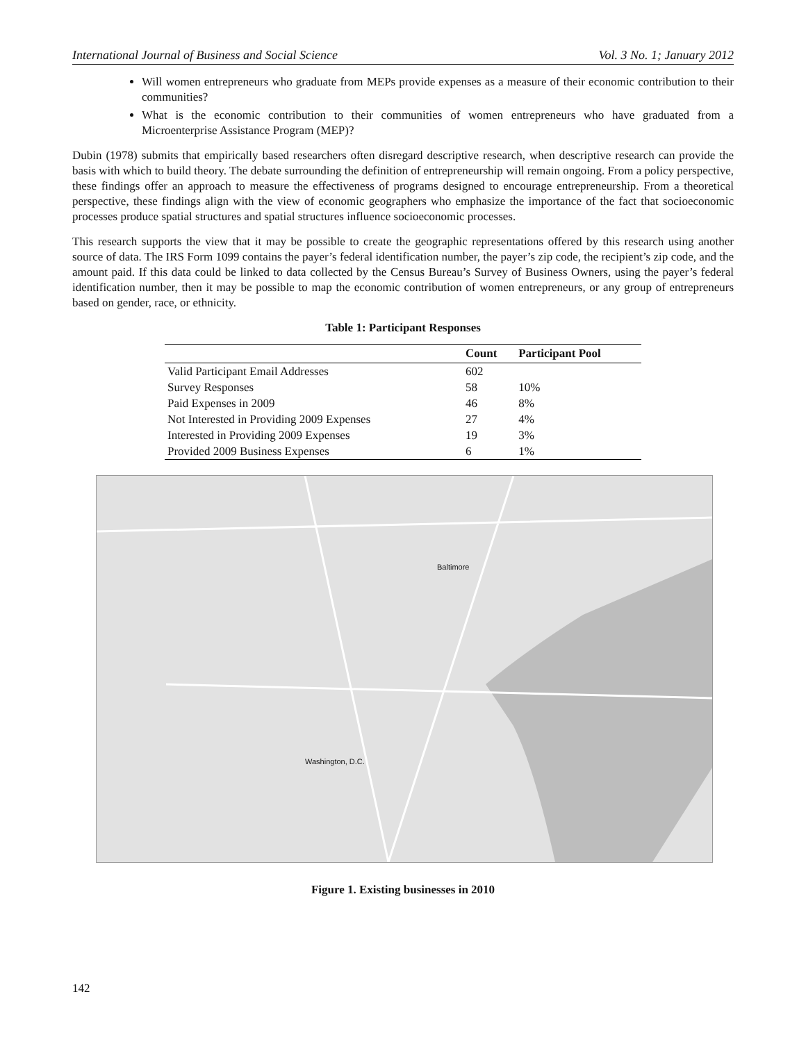International Journal of Business and Social Science Vol. 3 No. 1; January 2012
Will women entrepreneurs who graduate from MEPs provide expenses as a measure of their economic contribution to their communities?
What is the economic contribution to their communities of women entrepreneurs who have graduated from a Microenterprise Assistance Program (MEP)?
Dubin (1978) submits that empirically based researchers often disregard descriptive research, when descriptive research can provide the basis with which to build theory. The debate surrounding the definition of entrepreneurship will remain ongoing. From a policy perspective, these findings offer an approach to measure the effectiveness of programs designed to encourage entrepreneurship. From a theoretical perspective, these findings align with the view of economic geographers who emphasize the importance of the fact that socioeconomic processes produce spatial structures and spatial structures influence socioeconomic processes.
This research supports the view that it may be possible to create the geographic representations offered by this research using another source of data. The IRS Form 1099 contains the payer’s federal identification number, the payer’s zip code, the recipient’s zip code, and the amount paid. If this data could be linked to data collected by the Census Bureau’s Survey of Business Owners, using the payer’s federal identification number, then it may be possible to map the economic contribution of women entrepreneurs, or any group of entrepreneurs based on gender, race, or ethnicity.
Table 1: Participant Responses
| | Count | Participant Pool |
| --- | --- | --- |
| Valid Participant Email Addresses | 602 | |
| Survey Responses | 58 | 10% |
| Paid Expenses in 2009 | 46 | 8% |
| Not Interested in Providing 2009 Expenses | 27 | 4% |
| Interested in Providing 2009 Expenses | 19 | 3% |
| Provided 2009 Business Expenses | 6 | 1% |
Baltimore
Washington, D.C.
Figure 1. Existing businesses in 2010
142